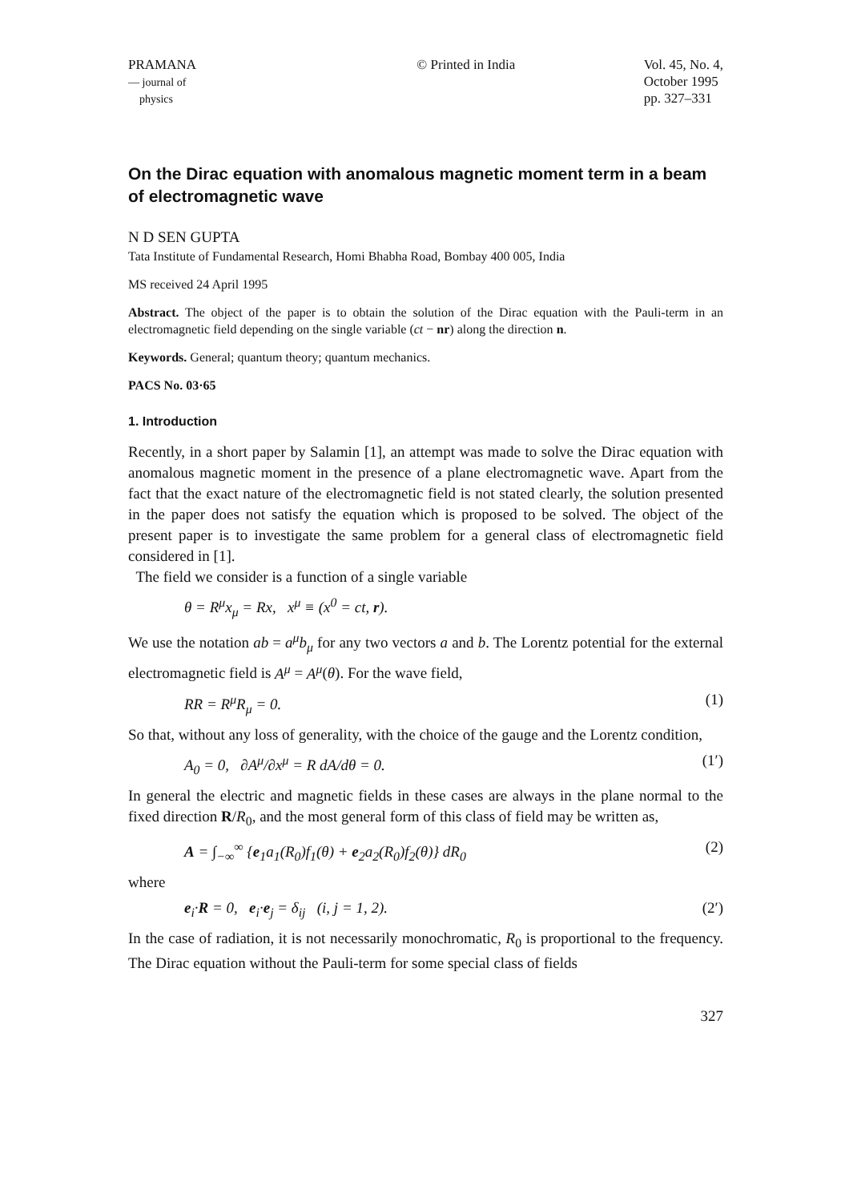PRAMANA
— journal of
physics
© Printed in India Vol. 45, No. 4,
October 1995
pp. 327–331
On the Dirac equation with anomalous magnetic moment term in a beam of electromagnetic wave
N D SEN GUPTA
Tata Institute of Fundamental Research, Homi Bhabha Road, Bombay 400 005, India
MS received 24 April 1995
Abstract. The object of the paper is to obtain the solution of the Dirac equation with the Pauli-term in an electromagnetic field depending on the single variable (ct − nr) along the direction n.
Keywords. General; quantum theory; quantum mechanics.
PACS No. 03·65
1. Introduction
Recently, in a short paper by Salamin [1], an attempt was made to solve the Dirac equation with anomalous magnetic moment in the presence of a plane electromagnetic wave. Apart from the fact that the exact nature of the electromagnetic field is not stated clearly, the solution presented in the paper does not satisfy the equation which is proposed to be solved. The object of the present paper is to investigate the same problem for a general class of electromagnetic field considered in [1].
The field we consider is a function of a single variable
θ = R<sup>μ</sup>x<sub>μ</sub> = Rx, x<sup>μ</sup> ≡ (x<sup>0</sup> = ct, r).
We use the notation ab = a<sup>μ</sup>b<sub>μ</sub> for any two vectors a and b. The Lorentz potential for the external electromagnetic field is A<sup>μ</sup> = A<sup>μ</sup>(θ). For the wave field,
RR = R<sup>μ</sup>R<sub>μ</sub> = 0. (1)
So that, without any loss of generality, with the choice of the gauge and the Lorentz condition,
A<sub>0</sub> = 0, ∂A<sup>μ</sup>/∂x<sup>μ</sup> = R dA/dθ = 0. (1′)
In general the electric and magnetic fields in these cases are always in the plane normal to the fixed direction R/R<sub>0</sub>, and the most general form of this class of field may be written as,
A = ∫<sub>−∞</sub><sup>∞</sup> {e<sub>1</sub>a<sub>1</sub>(R<sub>0</sub>)f<sub>1</sub>(θ) + e<sub>2</sub>a<sub>2</sub>(R<sub>0</sub>)f<sub>2</sub>(θ)} dR<sub>0</sub> (2)
where
e<sub>i</sub>·R = 0, e<sub>i</sub>·e<sub>j</sub> = δ<sub>ij</sub> (i, j = 1, 2). (2′)
In the case of radiation, it is not necessarily monochromatic, R<sub>0</sub> is proportional to the frequency. The Dirac equation without the Pauli-term for some special class of fields
327